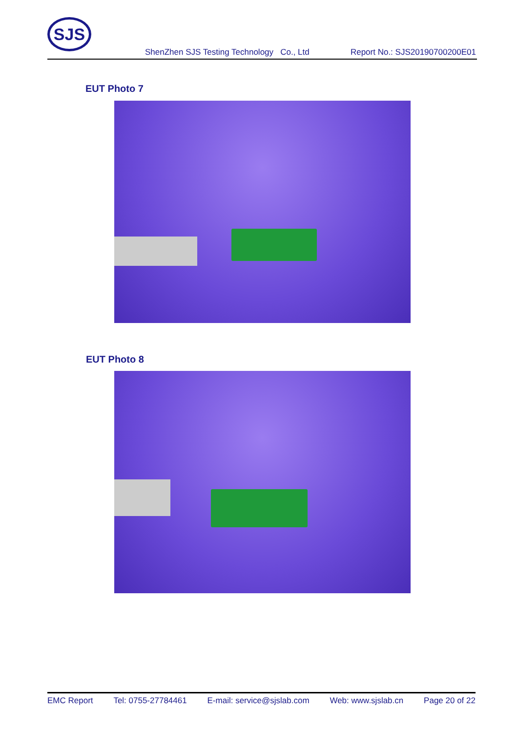SJS
ShenZhen SJS Testing Technology Co., Ltd Report No.: SJS20190700200E01
EUT Photo 7
EUT Photo 8
EMC Report Tel: 0755-27784461 E-mail: service@sjslab.com Web: www.sjslab.cn Page 20 of 22